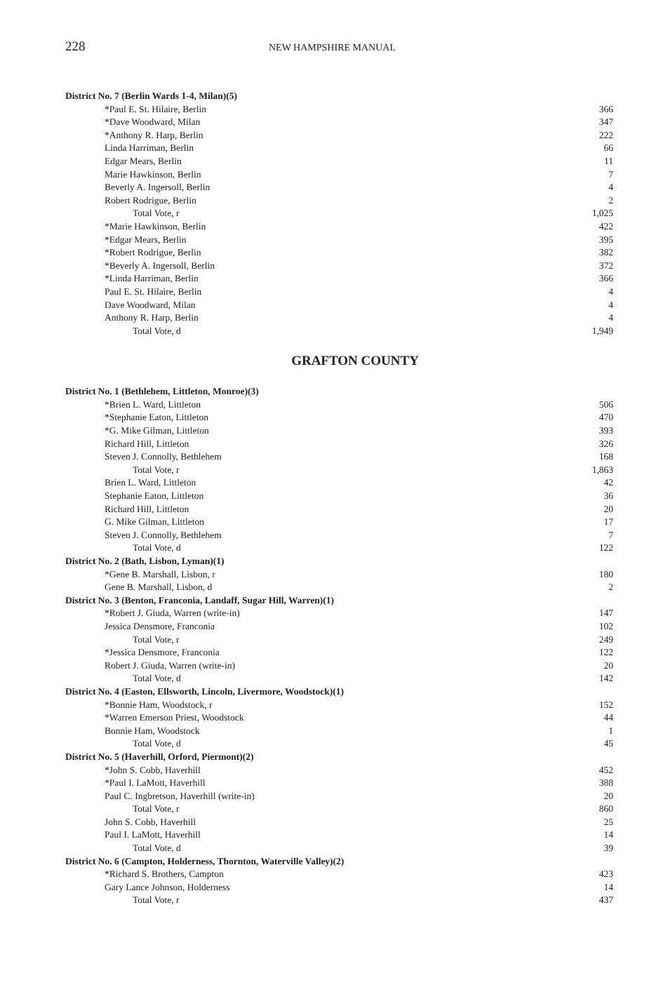228 NEW HAMPSHIRE MANUAL
| District No. 7 (Berlin Wards 1-4, Milan)(5) | |
| *Paul E. St. Hilaire, Berlin | 366 |
| *Dave Woodward, Milan | 347 |
| *Anthony R. Harp, Berlin | 222 |
| Linda Harriman, Berlin | 66 |
| Edgar Mears, Berlin | 11 |
| Marie Hawkinson, Berlin | 7 |
| Beverly A. Ingersoll, Berlin | 4 |
| Robert Rodrigue, Berlin | 2 |
| Total Vote, r | 1,025 |
| *Marie Hawkinson, Berlin | 422 |
| *Edgar Mears, Berlin | 395 |
| *Robert Rodrigue, Berlin | 382 |
| *Beverly A. Ingersoll, Berlin | 372 |
| *Linda Harriman, Berlin | 366 |
| Paul E. St. Hilaire, Berlin | 4 |
| Dave Woodward, Milan | 4 |
| Anthony R. Harp, Berlin | 4 |
| Total Vote, d | 1,949 |
GRAFTON COUNTY
| District No. 1 (Bethlehem, Littleton, Monroe)(3) | |
| *Brien L. Ward, Littleton | 506 |
| *Stephanie Eaton, Littleton | 470 |
| *G. Mike Gilman, Littleton | 393 |
| Richard Hill, Littleton | 326 |
| Steven J. Connolly, Bethlehem | 168 |
| Total Vote, r | 1,863 |
| Brien L. Ward, Littleton | 42 |
| Stephanie Eaton, Littleton | 36 |
| Richard Hill, Littleton | 20 |
| G. Mike Gilman, Littleton | 17 |
| Steven J. Connolly, Bethlehem | 7 |
| Total Vote, d | 122 |
| District No. 2 (Bath, Lisbon, Lyman)(1) | |
| *Gene B. Marshall, Lisbon, r | 180 |
| Gene B. Marshall, Lisbon, d | 2 |
| District No. 3 (Benton, Franconia, Landaff, Sugar Hill, Warren)(1) | |
| *Robert J. Giuda, Warren (write-in) | 147 |
| Jessica Densmore, Franconia | 102 |
| Total Vote, r | 249 |
| *Jessica Densmore, Franconia | 122 |
| Robert J. Giuda, Warren (write-in) | 20 |
| Total Vote, d | 142 |
| District No. 4 (Easton, Ellsworth, Lincoln, Livermore, Woodstock)(1) | |
| *Bonnie Ham, Woodstock, r | 152 |
| *Warren Emerson Priest, Woodstock | 44 |
| Bonnie Ham, Woodstock | 1 |
| Total Vote, d | 45 |
| District No. 5 (Haverhill, Orford, Piermont)(2) | |
| *John S. Cobb, Haverhill | 452 |
| *Paul I. LaMott, Haverhill | 388 |
| Paul C. Ingbretson, Haverhill (write-in) | 20 |
| Total Vote, r | 860 |
| John S. Cobb, Haverhill | 25 |
| Paul I. LaMott, Haverhill | 14 |
| Total Vote, d | 39 |
| District No. 6 (Campton, Holderness, Thornton, Waterville Valley)(2) | |
| *Richard S. Brothers, Campton | 423 |
| Gary Lance Johnson, Holderness | 14 |
| Total Vote, r | 437 |